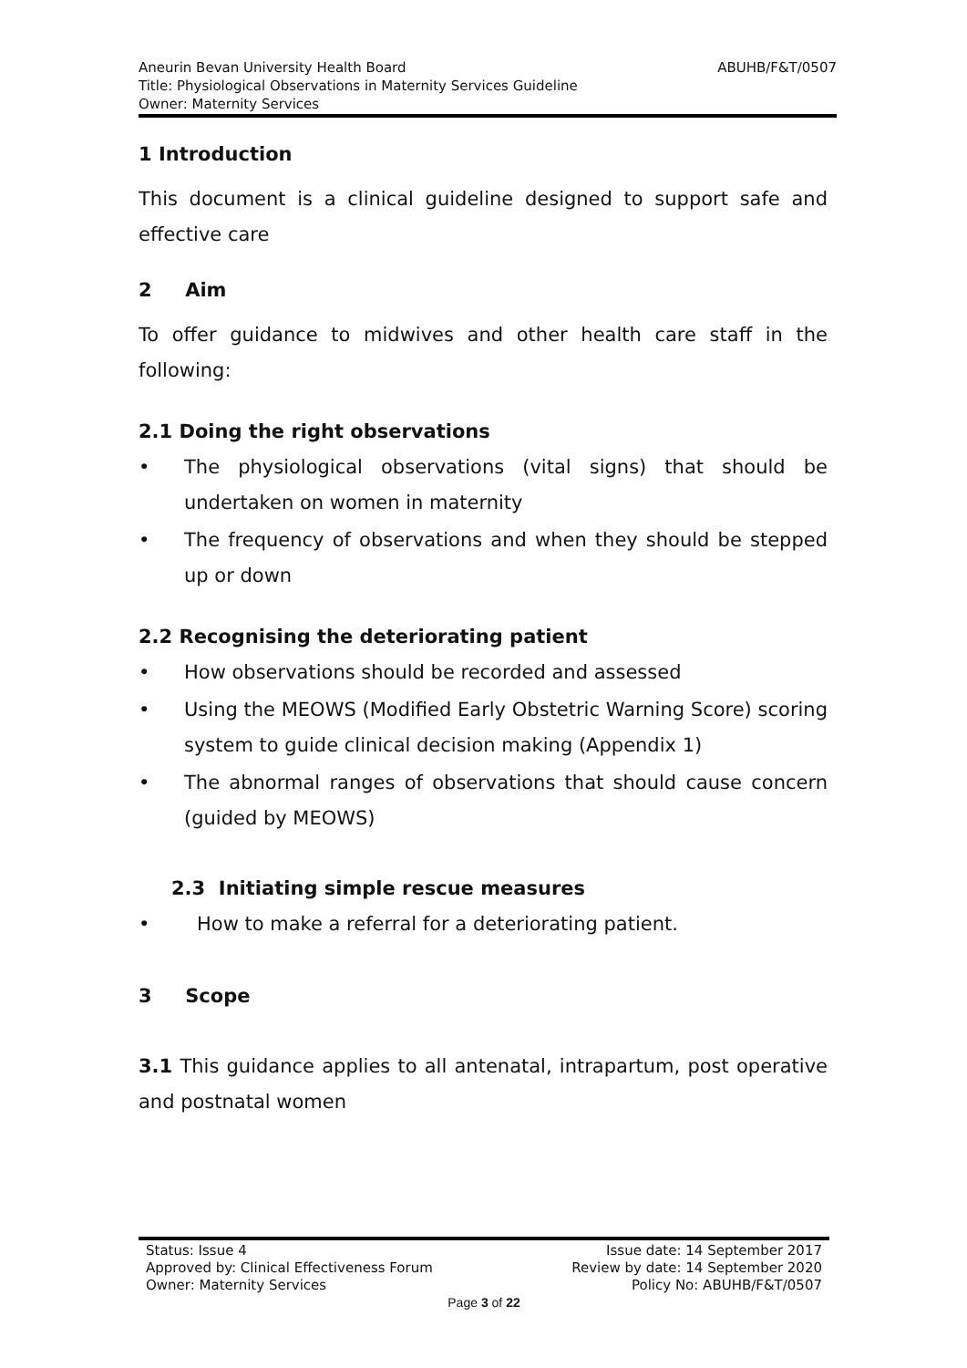ABUHB/F&T/0507 Aneurin Bevan University Health Board
Title: Physiological Observations in Maternity Services Guideline
Owner: Maternity Services
1 Introduction
This document is a clinical guideline designed to support safe and effective care
2 Aim
To offer guidance to midwives and other health care staff in the following:
2.1 Doing the right observations
• The physiological observations (vital signs) that should be undertaken on women in maternity
• The frequency of observations and when they should be stepped up or down
2.2 Recognising the deteriorating patient
• How observations should be recorded and assessed
• Using the MEOWS (Modified Early Obstetric Warning Score) scoring system to guide clinical decision making (Appendix 1)
• The abnormal ranges of observations that should cause concern (guided by MEOWS)
2.3 Initiating simple rescue measures
• How to make a referral for a deteriorating patient.
3 Scope
3.1 This guidance applies to all antenatal, intrapartum, post operative and postnatal women
Status: Issue 4 Issue date: 14 September 2017
Approved by: Clinical Effectiveness Forum Review by date: 14 September 2020
Owner: Maternity Services Policy No: ABUHB/F&T/0507
Page 3 of 22